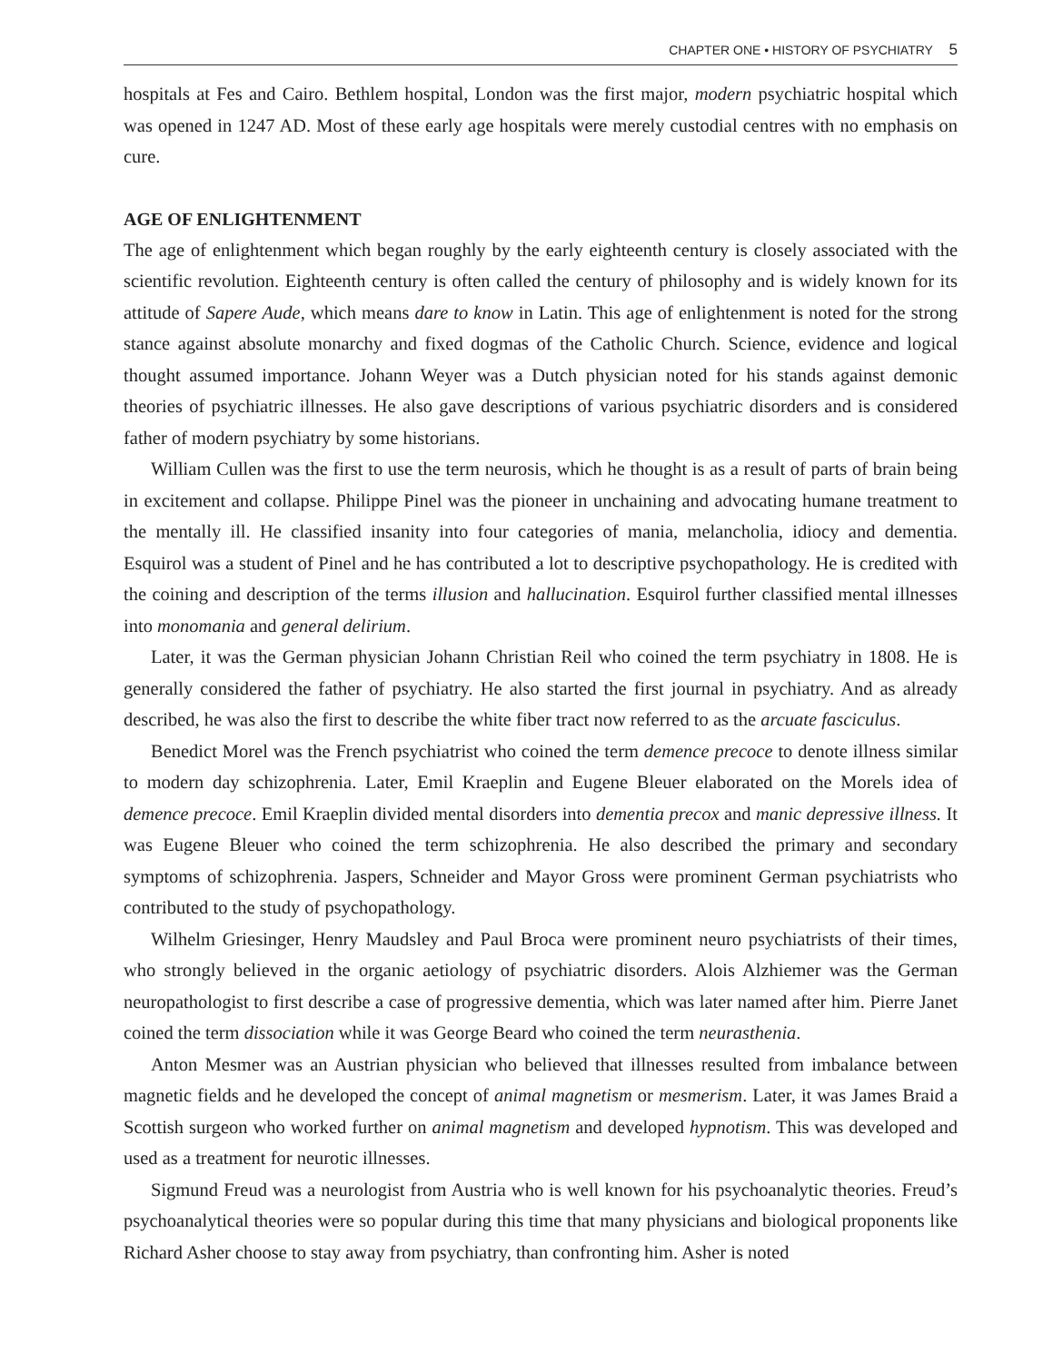CHAPTER ONE • HISTORY OF PSYCHIATRY 5
hospitals at Fes and Cairo. Bethlem hospital, London was the first major, modern psychiatric hospital which was opened in 1247 AD. Most of these early age hospitals were merely custodial centres with no emphasis on cure.
AGE OF ENLIGHTENMENT
The age of enlightenment which began roughly by the early eighteenth century is closely associated with the scientific revolution. Eighteenth century is often called the century of philosophy and is widely known for its attitude of Sapere Aude, which means dare to know in Latin. This age of enlightenment is noted for the strong stance against absolute monarchy and fixed dogmas of the Catholic Church. Science, evidence and logical thought assumed importance. Johann Weyer was a Dutch physician noted for his stands against demonic theories of psychiatric illnesses. He also gave descriptions of various psychiatric disorders and is considered father of modern psychiatry by some historians.
William Cullen was the first to use the term neurosis, which he thought is as a result of parts of brain being in excitement and collapse. Philippe Pinel was the pioneer in unchaining and advocating humane treatment to the mentally ill. He classified insanity into four categories of mania, melancholia, idiocy and dementia. Esquirol was a student of Pinel and he has contributed a lot to descriptive psychopathology. He is credited with the coining and description of the terms illusion and hallucination. Esquirol further classified mental illnesses into monomania and general delirium.
Later, it was the German physician Johann Christian Reil who coined the term psychiatry in 1808. He is generally considered the father of psychiatry. He also started the first journal in psychiatry. And as already described, he was also the first to describe the white fiber tract now referred to as the arcuate fasciculus.
Benedict Morel was the French psychiatrist who coined the term demence precoce to denote illness similar to modern day schizophrenia. Later, Emil Kraeplin and Eugene Bleuer elaborated on the Morels idea of demence precoce. Emil Kraeplin divided mental disorders into dementia precox and manic depressive illness. It was Eugene Bleuer who coined the term schizophrenia. He also described the primary and secondary symptoms of schizophrenia. Jaspers, Schneider and Mayor Gross were prominent German psychiatrists who contributed to the study of psychopathology.
Wilhelm Griesinger, Henry Maudsley and Paul Broca were prominent neuro psychiatrists of their times, who strongly believed in the organic aetiology of psychiatric disorders. Alois Alzhiemer was the German neuropathologist to first describe a case of progressive dementia, which was later named after him. Pierre Janet coined the term dissociation while it was George Beard who coined the term neurasthenia.
Anton Mesmer was an Austrian physician who believed that illnesses resulted from imbalance between magnetic fields and he developed the concept of animal magnetism or mesmerism. Later, it was James Braid a Scottish surgeon who worked further on animal magnetism and developed hypnotism. This was developed and used as a treatment for neurotic illnesses.
Sigmund Freud was a neurologist from Austria who is well known for his psychoanalytic theories. Freud’s psychoanalytical theories were so popular during this time that many physicians and biological proponents like Richard Asher choose to stay away from psychiatry, than confronting him. Asher is noted